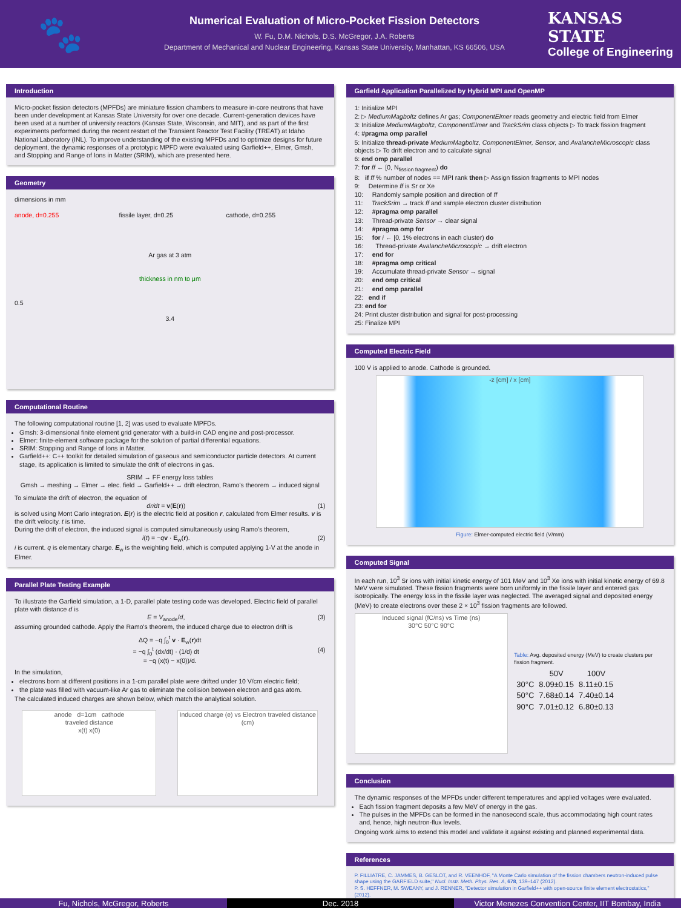🐾
Numerical Evaluation of Micro-Pocket Fission Detectors
W. Fu, D.M. Nichols, D.S. McGregor, J.A. Roberts
Department of Mechanical and Nuclear Engineering, Kansas State University, Manhattan, KS 66506, USA
KANSAS STATE
College of Engineering
Introduction
Micro-pocket fission detectors (MPFDs) are miniature fission chambers to measure in-core neutrons that have been under development at Kansas State University for over one decade. Current-generation devices have been used at a number of university reactors (Kansas State, Wisconsin, and MIT), and as part of the first experiments performed during the recent restart of the Transient Reactor Test Facility (TREAT) at Idaho National Laboratory (INL). To improve understanding of the existing MPFDs and to optimize designs for future deployment, the dynamic responses of a prototypic MPFD were evaluated using Garfield++, Elmer, Gmsh, and Stopping and Range of Ions in Matter (SRIM), which are presented here.
Geometry
dimensions in mm
anode, d=0.255 fissile layer, d=0.25 cathode, d=0.255
Ar gas at 3 atm
thickness in nm to μm
0.5
3.4
Computational Routine
The following computational routine [1, 2] was used to evaluate MPFDs.
Gmsh: 3-dimensional finite element grid generator with a build-in CAD engine and post-processor.
Elmer: finite-element software package for the solution of partial differential equations.
SRIM: Stopping and Range of Ions in Matter.
Garfield++: C++ toolkit for detailed simulation of gaseous and semiconductor particle detectors. At current stage, its application is limited to simulate the drift of electrons in gas.
SRIM → FF energy loss tables
Gmsh → meshing → Elmer → elec. field → Garfield++ → drift electron, Ramo's theorem → induced signal
To simulate the drift of electron, the equation of
dr/dt = v(E(r)) (1)
is solved using Mont Carlo integration. E(r) is the electric field at position r, calculated from Elmer results. v is the drift velocity. t is time.
During the drift of electron, the induced signal is computed simultaneously using Ramo's theorem,
i(t) = −qv · E<sub>w</sub>(r). (2)
i is current. q is elementary charge. E<sub>w</sub> is the weighting field, which is computed applying 1-V at the anode in Elmer.
Parallel Plate Testing Example
To illustrate the Garfield simulation, a 1-D, parallel plate testing code was developed. Electric field of parallel plate with distance d is
E = V<sub>anode</sub>/d, (3)
assuming grounded cathode. Apply the Ramo's theorem, the induced charge due to electron drift is
ΔQ = −q ∫<sub>0</sub><sup>t</sup> v · E<sub>w</sub>(r)dt
= −q ∫<sub>0</sub><sup>t</sup> (dx/dt) · (1/d) dt (4)
= −q (x(t) − x(0))/d.
In the simulation,
electrons born at different positions in a 1-cm parallel plate were drifted under 10 V/cm electric field;
the plate was filled with vacuum-like Ar gas to eliminate the collision between electron and gas atom.
The calculated induced charges are shown below, which match the analytical solution.
anode d=1cm cathode
traveled distance
x(t) x(0)
Induced charge (e) vs Electron traveled distance (cm)
Garfield Application Parallelized by Hybrid MPI and OpenMP
1: Initialize MPI
2: ▷ MediumMagboltz defines Ar gas; ComponentElmer reads geometry and electric field from Elmer
3: Initialize MediumMagboltz, ComponentElmer and TrackSrim class objects ▷ To track fission fragment
4: #pragma omp parallel
5: Initialize thread-private MediumMagboltz, ComponentElmer, Sensor, and AvalancheMicroscopic class objects ▷ To drift electron and to calculate signal
6: end omp parallel
7: for ff ← [0, N<sub>fission fragment</sub>) do
8: if ff % number of nodes == MPI rank then ▷ Assign fission fragments to MPI nodes
9: Determine ff is Sr or Xe
10: Randomly sample position and direction of ff
11: TrackSrim → track ff and sample electron cluster distribution
12: #pragma omp parallel
13: Thread-private Sensor → clear signal
14: #pragma omp for
15: for i ← [0, 1% electrons in each cluster) do
16: Thread-private AvalancheMicroscopic → drift electron
17: end for
18: #pragma omp critical
19: Accumulate thread-private Sensor → signal
20: end omp critical
21: end omp parallel
22: end if
23: end for
24: Print cluster distribution and signal for post-processing
25: Finalize MPI
Computed Electric Field
100 V is applied to anode. Cathode is grounded.
-z [cm] / x [cm]
Figure: Elmer-computed electric field (V/mm)
Computed Signal
In each run, 10<sup>3</sup> Sr ions with initial kinetic energy of 101 MeV and 10<sup>3</sup> Xe ions with initial kinetic energy of 69.8 MeV were simulated. These fission fragments were born uniformly in the fissile layer and entered gas isotropically. The energy loss in the fissile layer was neglected. The averaged signal and deposited energy (MeV) to create electrons over these 2 × 10<sup>3</sup> fission fragments are followed.
Induced signal (fC/ns) vs Time (ns)
30°C 50°C 90°C
Table: Avg. deposited energy (MeV) to create clusters per fission fragment.
| | 50V | 100V |
| --- | --- | --- |
| 30°C | 8.09±0.15 | 8.11±0.15 |
| 50°C | 7.68±0.14 | 7.40±0.14 |
| 90°C | 7.01±0.12 | 6.80±0.13 |
Conclusion
The dynamic responses of the MPFDs under different temperatures and applied voltages were evaluated.
Each fission fragment deposits a few MeV of energy in the gas.
The pulses in the MPFDs can be formed in the nanosecond scale, thus accommodating high count rates and, hence, high neutron-flux levels.
Ongoing work aims to extend this model and validate it against existing and planned experimental data.
References
P. FILLIATRE, C. JAMMES, B. GESLOT, and R. VEENHOF, "A Monte Carlo simulation of the fission chambers neutron-induced pulse shape using the GARFIELD suite," Nucl. Instr. Meth. Phys. Res. A, 678, 139–147 (2012).
P. S. HEFFNER, M. SWEANY, and J. RENNER, "Detector simulation in Garfield++ with open-source finite element electrostatics," (2012).
Fu, Nichols, McGregor, Roberts Dec. 2018 Victor Menezes Convention Center, IIT Bombay, India